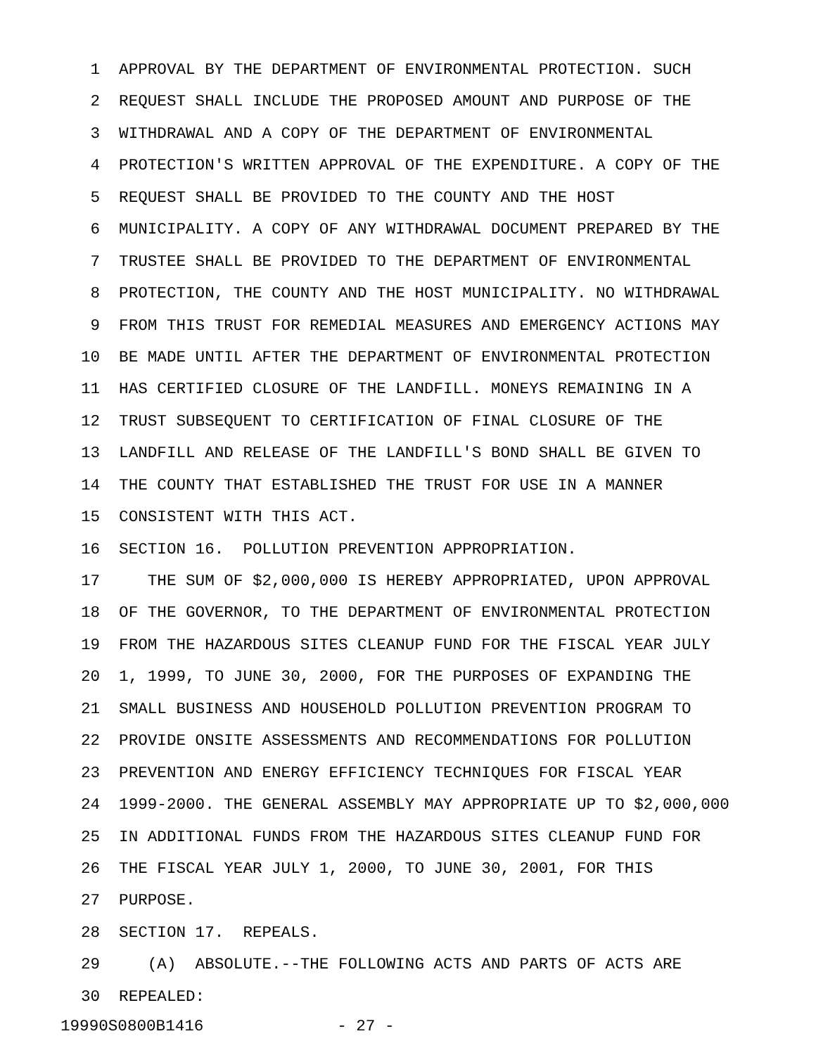1 APPROVAL BY THE DEPARTMENT OF ENVIRONMENTAL PROTECTION. SUCH
2 REQUEST SHALL INCLUDE THE PROPOSED AMOUNT AND PURPOSE OF THE
3 WITHDRAWAL AND A COPY OF THE DEPARTMENT OF ENVIRONMENTAL
4 PROTECTION'S WRITTEN APPROVAL OF THE EXPENDITURE. A COPY OF THE
5 REQUEST SHALL BE PROVIDED TO THE COUNTY AND THE HOST
6 MUNICIPALITY. A COPY OF ANY WITHDRAWAL DOCUMENT PREPARED BY THE
7 TRUSTEE SHALL BE PROVIDED TO THE DEPARTMENT OF ENVIRONMENTAL
8 PROTECTION, THE COUNTY AND THE HOST MUNICIPALITY. NO WITHDRAWAL
9 FROM THIS TRUST FOR REMEDIAL MEASURES AND EMERGENCY ACTIONS MAY
10 BE MADE UNTIL AFTER THE DEPARTMENT OF ENVIRONMENTAL PROTECTION
11 HAS CERTIFIED CLOSURE OF THE LANDFILL. MONEYS REMAINING IN A
12 TRUST SUBSEQUENT TO CERTIFICATION OF FINAL CLOSURE OF THE
13 LANDFILL AND RELEASE OF THE LANDFILL'S BOND SHALL BE GIVEN TO
14 THE COUNTY THAT ESTABLISHED THE TRUST FOR USE IN A MANNER
15 CONSISTENT WITH THIS ACT.
16 SECTION 16. POLLUTION PREVENTION APPROPRIATION.
17 THE SUM OF $2,000,000 IS HEREBY APPROPRIATED, UPON APPROVAL
18 OF THE GOVERNOR, TO THE DEPARTMENT OF ENVIRONMENTAL PROTECTION
19 FROM THE HAZARDOUS SITES CLEANUP FUND FOR THE FISCAL YEAR JULY
20 1, 1999, TO JUNE 30, 2000, FOR THE PURPOSES OF EXPANDING THE
21 SMALL BUSINESS AND HOUSEHOLD POLLUTION PREVENTION PROGRAM TO
22 PROVIDE ONSITE ASSESSMENTS AND RECOMMENDATIONS FOR POLLUTION
23 PREVENTION AND ENERGY EFFICIENCY TECHNIQUES FOR FISCAL YEAR
24 1999-2000. THE GENERAL ASSEMBLY MAY APPROPRIATE UP TO $2,000,000
25 IN ADDITIONAL FUNDS FROM THE HAZARDOUS SITES CLEANUP FUND FOR
26 THE FISCAL YEAR JULY 1, 2000, TO JUNE 30, 2001, FOR THIS
27 PURPOSE.
28 SECTION 17. REPEALS.
29 (A) ABSOLUTE.--THE FOLLOWING ACTS AND PARTS OF ACTS ARE
30 REPEALED:
19990S0800B1416 - 27 -